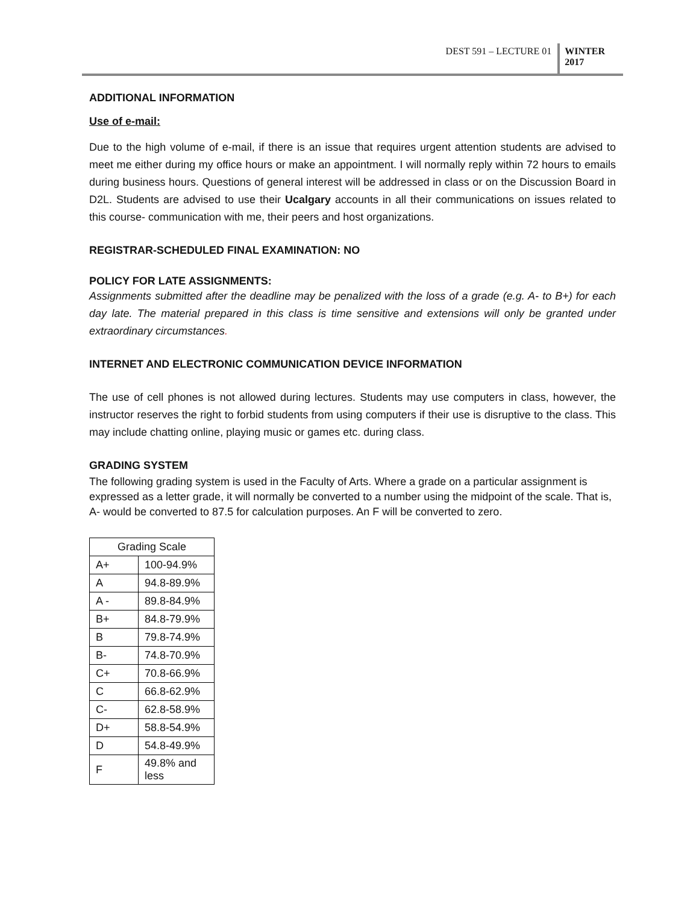DEST 591 – LECTURE 01 WINTER
2017
ADDITIONAL INFORMATION
Use of e-mail:
Due to the high volume of e-mail, if there is an issue that requires urgent attention students are advised to meet me either during my office hours or make an appointment. I will normally reply within 72 hours to emails during business hours. Questions of general interest will be addressed in class or on the Discussion Board in D2L. Students are advised to use their Ucalgary accounts in all their communications on issues related to this course- communication with me, their peers and host organizations.
REGISTRAR-SCHEDULED FINAL EXAMINATION: NO
POLICY FOR LATE ASSIGNMENTS:
Assignments submitted after the deadline may be penalized with the loss of a grade (e.g. A- to B+) for each day late. The material prepared in this class is time sensitive and extensions will only be granted under extraordinary circumstances.
INTERNET AND ELECTRONIC COMMUNICATION DEVICE INFORMATION
The use of cell phones is not allowed during lectures. Students may use computers in class, however, the instructor reserves the right to forbid students from using computers if their use is disruptive to the class. This may include chatting online, playing music or games etc. during class.
GRADING SYSTEM
The following grading system is used in the Faculty of Arts. Where a grade on a particular assignment is expressed as a letter grade, it will normally be converted to a number using the midpoint of the scale. That is, A- would be converted to 87.5 for calculation purposes. An F will be converted to zero.
| Grading Scale | |
| A+ | 100-94.9% |
| A | 94.8-89.9% |
| A - | 89.8-84.9% |
| B+ | 84.8-79.9% |
| B | 79.8-74.9% |
| B- | 74.8-70.9% |
| C+ | 70.8-66.9% |
| C | 66.8-62.9% |
| C- | 62.8-58.9% |
| D+ | 58.8-54.9% |
| D | 54.8-49.9% |
| F | 49.8% and less |